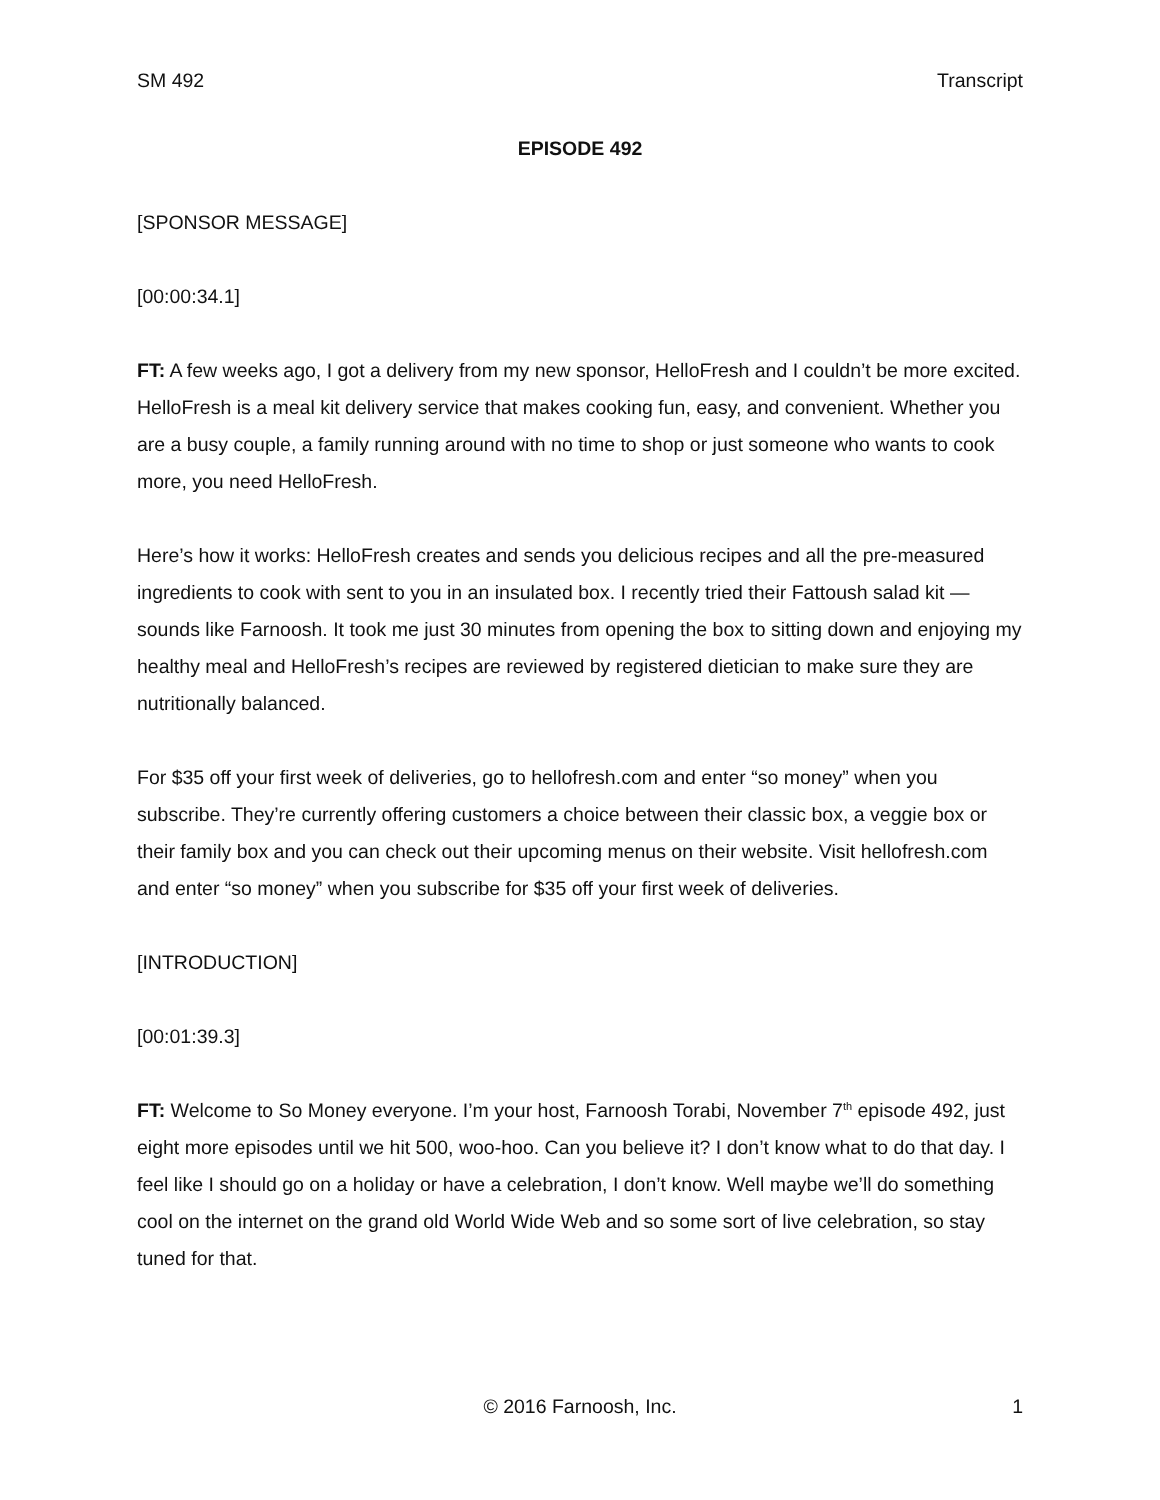SM 492 Transcript
EPISODE 492
[SPONSOR MESSAGE]
[00:00:34.1]
FT: A few weeks ago, I got a delivery from my new sponsor, HelloFresh and I couldn’t be more excited. HelloFresh is a meal kit delivery service that makes cooking fun, easy, and convenient. Whether you are a busy couple, a family running around with no time to shop or just someone who wants to cook more, you need HelloFresh.
Here’s how it works: HelloFresh creates and sends you delicious recipes and all the pre-measured ingredients to cook with sent to you in an insulated box. I recently tried their Fattoush salad kit — sounds like Farnoosh. It took me just 30 minutes from opening the box to sitting down and enjoying my healthy meal and HelloFresh’s recipes are reviewed by registered dietician to make sure they are nutritionally balanced.
For $35 off your first week of deliveries, go to hellofresh.com and enter “so money” when you subscribe. They’re currently offering customers a choice between their classic box, a veggie box or their family box and you can check out their upcoming menus on their website. Visit hellofresh.com and enter “so money” when you subscribe for $35 off your first week of deliveries.
[INTRODUCTION]
[00:01:39.3]
FT: Welcome to So Money everyone. I’m your host, Farnoosh Torabi, November 7<sup>th</sup> episode 492, just eight more episodes until we hit 500, woo-hoo. Can you believe it? I don’t know what to do that day. I feel like I should go on a holiday or have a celebration, I don’t know. Well maybe we’ll do something cool on the internet on the grand old World Wide Web and so some sort of live celebration, so stay tuned for that.
© 2016 Farnoosh, Inc.
1